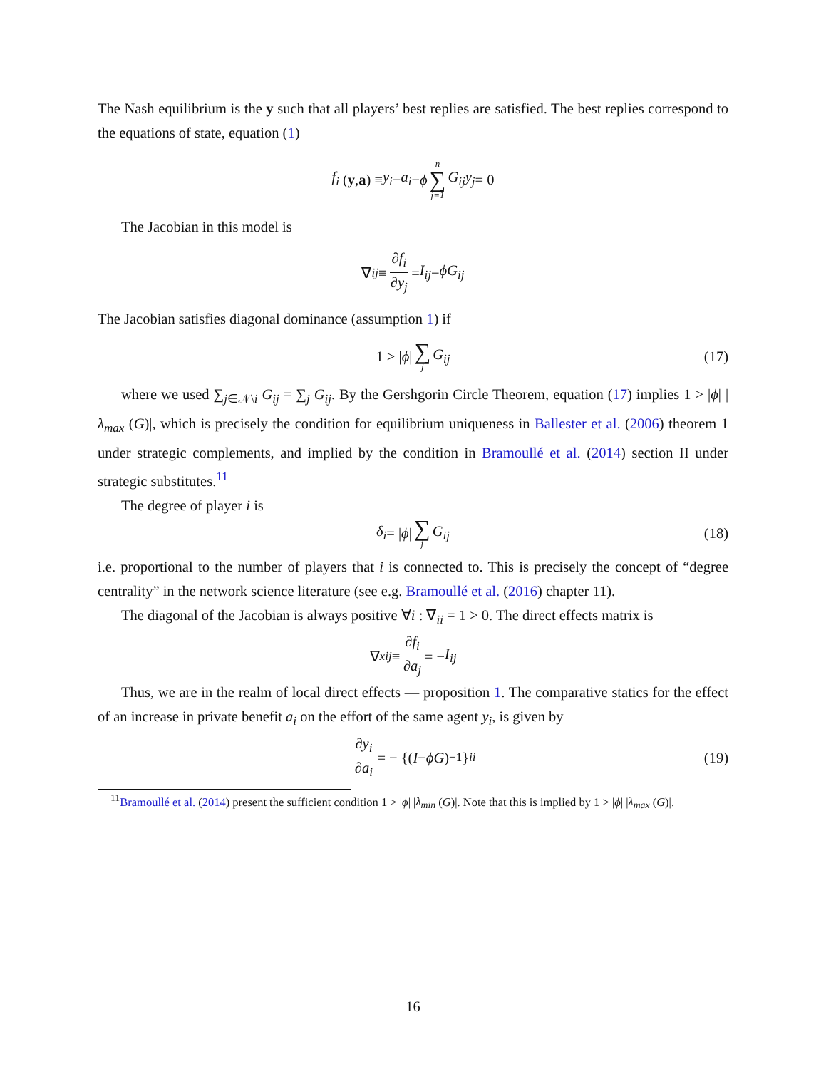The Nash equilibrium is the y such that all players’ best replies are satisfied. The best replies correspond to the equations of state, equation (1)
f<sub>i</sub> (y, a) ≡ y<sub>i</sub> − a<sub>i</sub> − ϕ n ∑ j=1 G<sub>ij</sub>y<sub>j</sub> = 0
The Jacobian in this model is
∇<sub>ij</sub> ≡ ∂f<sub>i</sub> ∂y<sub>j</sub> = I<sub>ij</sub> − ϕG<sub>ij</sub>
The Jacobian satisfies diagonal dominance (assumption 1) if
1 > | ϕ | ∑ j G<sub>ij</sub> (17)
where we used ∑<sub>j∈𝒩\i</sub> G<sub>ij</sub> = ∑<sub>j</sub> G<sub>ij</sub>. By the Gershgorin Circle Theorem, equation (17) implies 1 > |ϕ| |λ<sub>max</sub> (G)|, which is precisely the condition for equilibrium uniqueness in Ballester et al. (2006) theorem 1 under strategic complements, and implied by the condition in Bramoullé et al. (2014) section II under strategic substitutes.<sup>11</sup>
The degree of player i is
δ<sub>i</sub> = | ϕ | ∑ j G<sub>ij</sub> (18)
i.e. proportional to the number of players that i is connected to. This is precisely the concept of “degree centrality” in the network science literature (see e.g. Bramoullé et al. (2016) chapter 11).
The diagonal of the Jacobian is always positive ∀i : ∇<sub>ii</sub> = 1 > 0. The direct effects matrix is
∇<sup>x</sup><sub>ij</sub> ≡ ∂f<sub>i</sub> ∂a<sub>j</sub> = − I<sub>ij</sub>
Thus, we are in the realm of local direct effects — proposition 1. The comparative statics for the effect of an increase in private benefit a<sub>i</sub> on the effort of the same agent y<sub>i</sub>, is given by
∂y<sub>i</sub> ∂a<sub>i</sub> = − {(I − ϕG)<sup>−1</sup>}<sub>ii</sub> (19)
<sup>11</sup> Bramoullé et al. (2014) present the sufficient condition 1 > |ϕ| |λ<sub>min</sub> (G)|. Note that this is implied by 1 > |ϕ| |λ<sub>max</sub> (G)|.
16